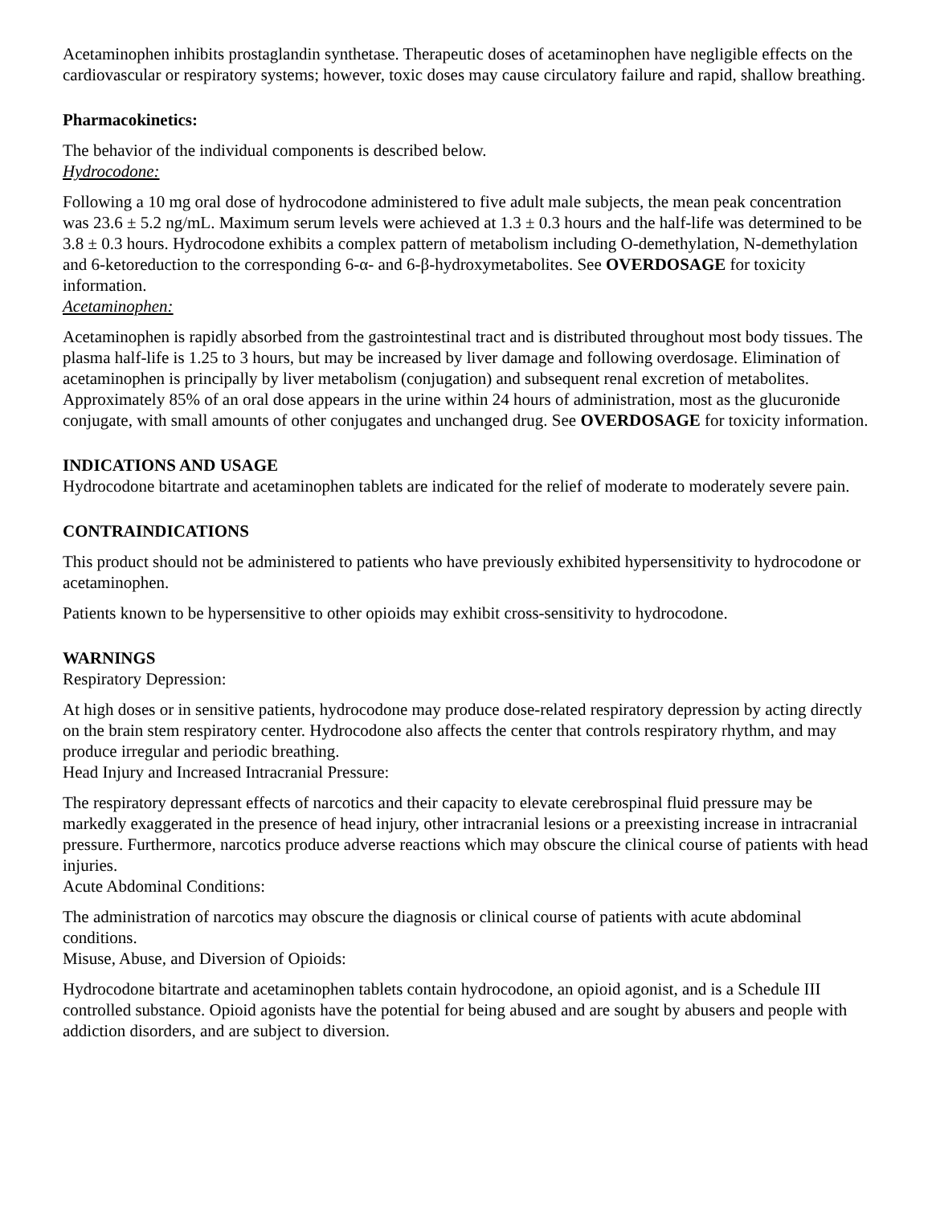Acetaminophen inhibits prostaglandin synthetase. Therapeutic doses of acetaminophen have negligible effects on the cardiovascular or respiratory systems; however, toxic doses may cause circulatory failure and rapid, shallow breathing.
Pharmacokinetics:
The behavior of the individual components is described below.
Hydrocodone:
Following a 10 mg oral dose of hydrocodone administered to five adult male subjects, the mean peak concentration was 23.6 ± 5.2 ng/mL. Maximum serum levels were achieved at 1.3 ± 0.3 hours and the half-life was determined to be 3.8 ± 0.3 hours. Hydrocodone exhibits a complex pattern of metabolism including O-demethylation, N-demethylation and 6-ketoreduction to the corresponding 6-α- and 6-β-hydroxymetabolites. See OVERDOSAGE for toxicity information.
Acetaminophen:
Acetaminophen is rapidly absorbed from the gastrointestinal tract and is distributed throughout most body tissues. The plasma half-life is 1.25 to 3 hours, but may be increased by liver damage and following overdosage. Elimination of acetaminophen is principally by liver metabolism (conjugation) and subsequent renal excretion of metabolites. Approximately 85% of an oral dose appears in the urine within 24 hours of administration, most as the glucuronide conjugate, with small amounts of other conjugates and unchanged drug. See OVERDOSAGE for toxicity information.
INDICATIONS AND USAGE
Hydrocodone bitartrate and acetaminophen tablets are indicated for the relief of moderate to moderately severe pain.
CONTRAINDICATIONS
This product should not be administered to patients who have previously exhibited hypersensitivity to hydrocodone or acetaminophen.
Patients known to be hypersensitive to other opioids may exhibit cross-sensitivity to hydrocodone.
WARNINGS
Respiratory Depression:
At high doses or in sensitive patients, hydrocodone may produce dose-related respiratory depression by acting directly on the brain stem respiratory center. Hydrocodone also affects the center that controls respiratory rhythm, and may produce irregular and periodic breathing.
Head Injury and Increased Intracranial Pressure:
The respiratory depressant effects of narcotics and their capacity to elevate cerebrospinal fluid pressure may be markedly exaggerated in the presence of head injury, other intracranial lesions or a preexisting increase in intracranial pressure. Furthermore, narcotics produce adverse reactions which may obscure the clinical course of patients with head injuries.
Acute Abdominal Conditions:
The administration of narcotics may obscure the diagnosis or clinical course of patients with acute abdominal conditions.
Misuse, Abuse, and Diversion of Opioids:
Hydrocodone bitartrate and acetaminophen tablets contain hydrocodone, an opioid agonist, and is a Schedule III controlled substance. Opioid agonists have the potential for being abused and are sought by abusers and people with addiction disorders, and are subject to diversion.